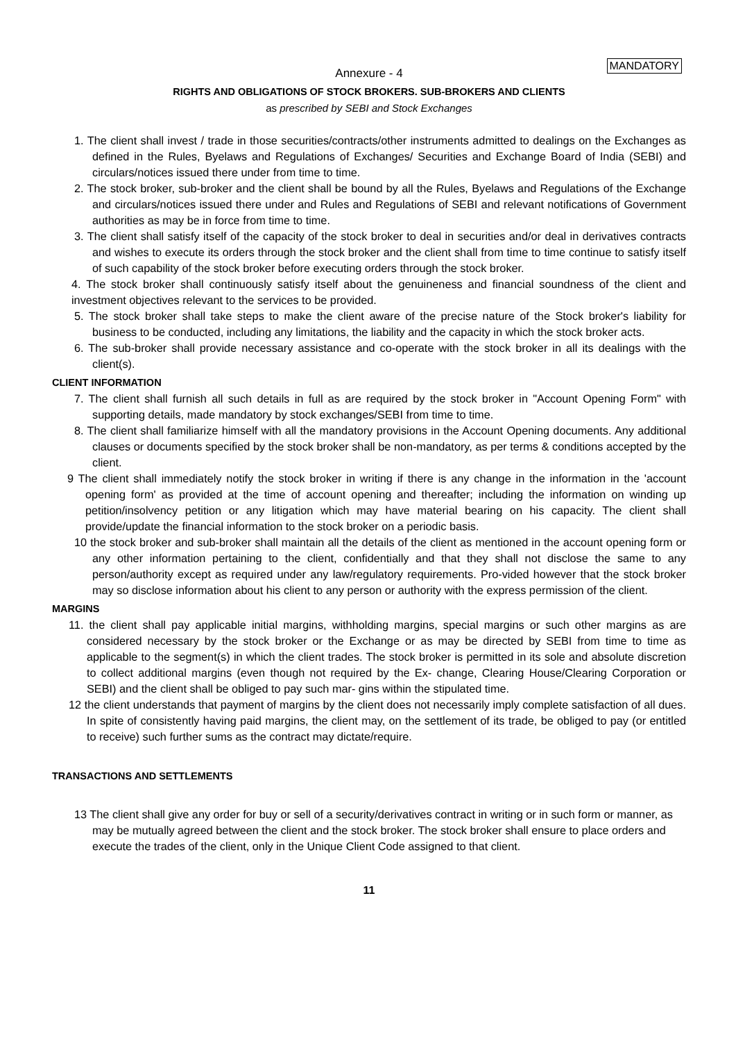MANDATORY
Annexure - 4
RIGHTS AND OBLIGATIONS OF STOCK BROKERS. SUB-BROKERS AND CLIENTS
as prescribed by SEBI and Stock Exchanges
1. The client shall invest / trade in those securities/contracts/other instruments admitted to dealings on the Exchanges as defined in the Rules, Byelaws and Regulations of Exchanges/ Securities and Exchange Board of India (SEBI) and circulars/notices issued there under from time to time.
2. The stock broker, sub-broker and the client shall be bound by all the Rules, Byelaws and Regulations of the Exchange and circulars/notices issued there under and Rules and Regulations of SEBI and relevant notifications of Government authorities as may be in force from time to time.
3. The client shall satisfy itself of the capacity of the stock broker to deal in securities and/or deal in derivatives contracts and wishes to execute its orders through the stock broker and the client shall from time to time continue to satisfy itself of such capability of the stock broker before executing orders through the stock broker.
4. The stock broker shall continuously satisfy itself about the genuineness and financial soundness of the client and investment objectives relevant to the services to be provided.
5. The stock broker shall take steps to make the client aware of the precise nature of the Stock broker's liability for business to be conducted, including any limitations, the liability and the capacity in which the stock broker acts.
6. The sub-broker shall provide necessary assistance and co-operate with the stock broker in all its dealings with the client(s).
CLIENT INFORMATION
7. The client shall furnish all such details in full as are required by the stock broker in "Account Opening Form" with supporting details, made mandatory by stock exchanges/SEBI from time to time.
8. The client shall familiarize himself with all the mandatory provisions in the Account Opening documents. Any additional clauses or documents specified by the stock broker shall be non-mandatory, as per terms & conditions accepted by the client.
9 The client shall immediately notify the stock broker in writing if there is any change in the information in the 'account opening form' as provided at the time of account opening and thereafter; including the information on winding up petition/insolvency petition or any litigation which may have material bearing on his capacity. The client shall provide/update the financial information to the stock broker on a periodic basis.
10 the stock broker and sub-broker shall maintain all the details of the client as mentioned in the account opening form or any other information pertaining to the client, confidentially and that they shall not disclose the same to any person/authority except as required under any law/regulatory requirements. Pro-vided however that the stock broker may so disclose information about his client to any person or authority with the express permission of the client.
MARGINS
11. the client shall pay applicable initial margins, withholding margins, special margins or such other margins as are considered necessary by the stock broker or the Exchange or as may be directed by SEBI from time to time as applicable to the segment(s) in which the client trades. The stock broker is permitted in its sole and absolute discretion to collect additional margins (even though not required by the Ex- change, Clearing House/Clearing Corporation or SEBI) and the client shall be obliged to pay such mar- gins within the stipulated time.
12 the client understands that payment of margins by the client does not necessarily imply complete satisfaction of all dues. In spite of consistently having paid margins, the client may, on the settlement of its trade, be obliged to pay (or entitled to receive) such further sums as the contract may dictate/require.
TRANSACTIONS AND SETTLEMENTS
13 The client shall give any order for buy or sell of a security/derivatives contract in writing or in such form or manner, as may be mutually agreed between the client and the stock broker. The stock broker shall ensure to place orders and execute the trades of the client, only in the Unique Client Code assigned to that client.
11